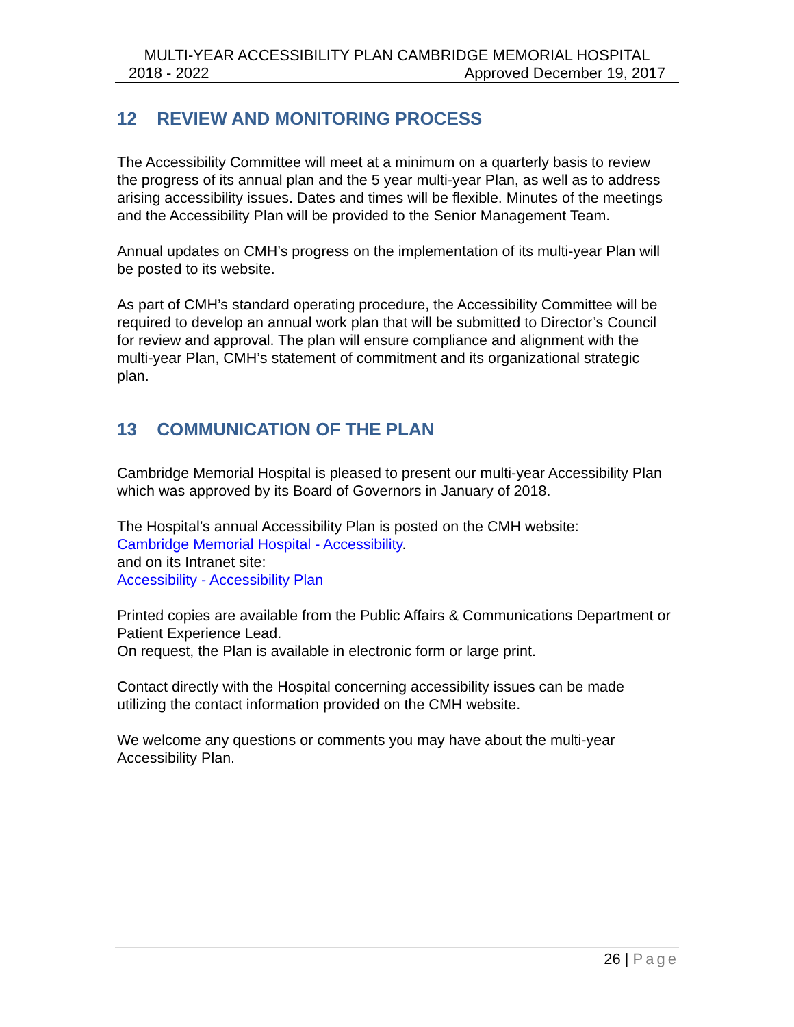MULTI-YEAR ACCESSIBILITY PLAN CAMBRIDGE MEMORIAL HOSPITAL
2018 - 2022 Approved December 19, 2017
12 REVIEW AND MONITORING PROCESS
The Accessibility Committee will meet at a minimum on a quarterly basis to review the progress of its annual plan and the 5 year multi-year Plan, as well as to address arising accessibility issues. Dates and times will be flexible. Minutes of the meetings and the Accessibility Plan will be provided to the Senior Management Team.
Annual updates on CMH’s progress on the implementation of its multi-year Plan will be posted to its website.
As part of CMH’s standard operating procedure, the Accessibility Committee will be required to develop an annual work plan that will be submitted to Director’s Council for review and approval. The plan will ensure compliance and alignment with the multi-year Plan, CMH’s statement of commitment and its organizational strategic plan.
13 COMMUNICATION OF THE PLAN
Cambridge Memorial Hospital is pleased to present our multi-year Accessibility Plan which was approved by its Board of Governors in January of 2018.
The Hospital’s annual Accessibility Plan is posted on the CMH website:
Cambridge Memorial Hospital - Accessibility.
and on its Intranet site:
Accessibility - Accessibility Plan
Printed copies are available from the Public Affairs & Communications Department or Patient Experience Lead.
On request, the Plan is available in electronic form or large print.
Contact directly with the Hospital concerning accessibility issues can be made utilizing the contact information provided on the CMH website.
We welcome any questions or comments you may have about the multi-year Accessibility Plan.
26 | Page